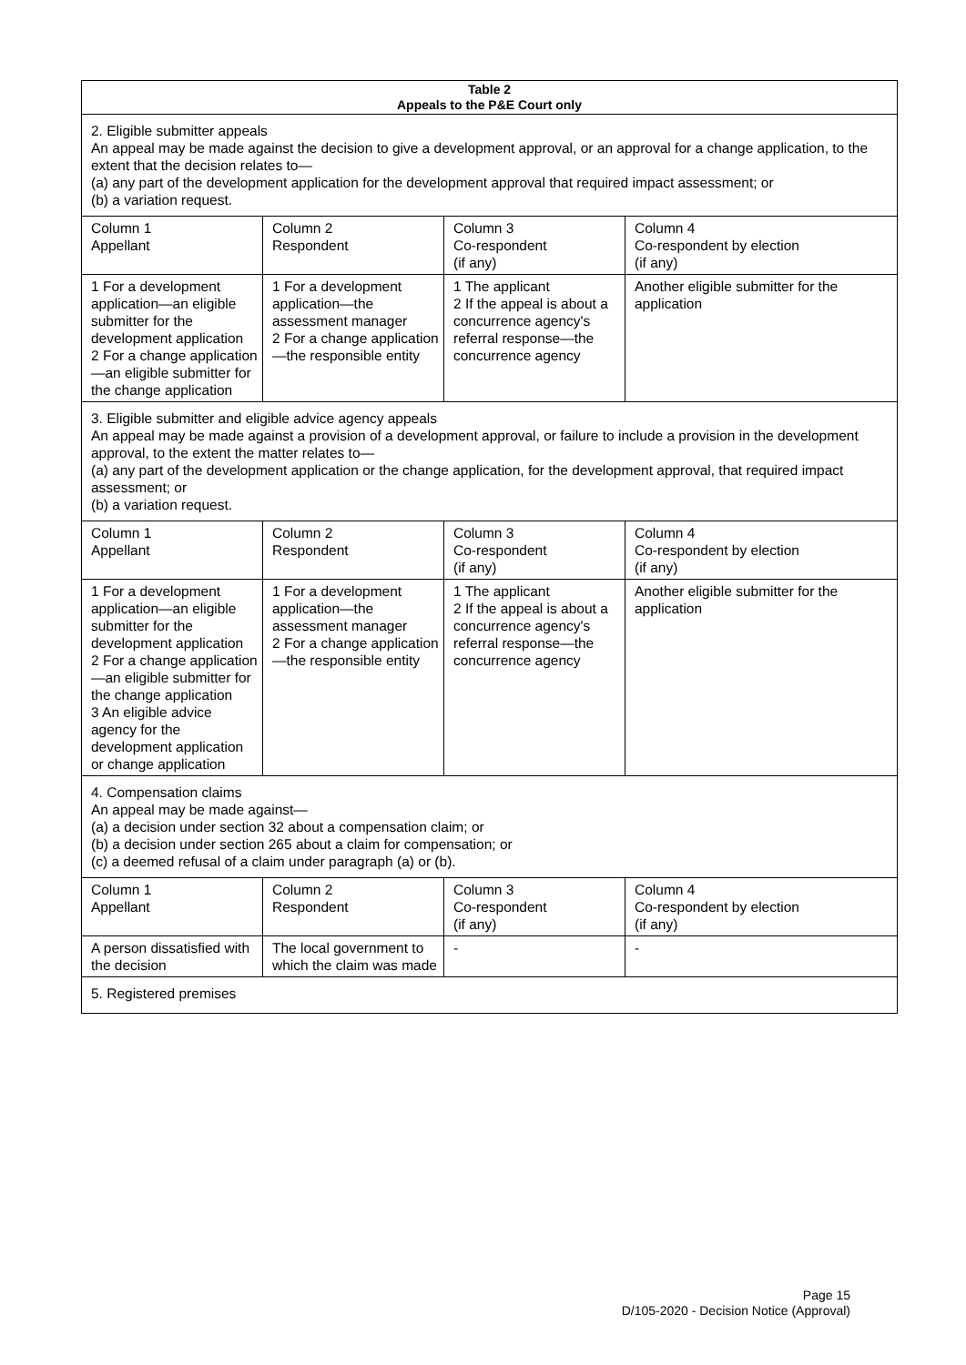| Table 2 Appeals to the P&E Court only | | | |
| 2. Eligible submitter appeals An appeal may be made against the decision to give a development approval, or an approval for a change application, to the extent that the decision relates to— (a) any part of the development application for the development approval that required impact assessment; or (b) a variation request. | | | |
| Column 1 Appellant | Column 2 Respondent | Column 3 Co-respondent (if any) | Column 4 Co-respondent by election (if any) |
| 1 For a development application—an eligible submitter for the development application 2 For a change application—an eligible submitter for the change application | 1 For a development application—the assessment manager 2 For a change application—the responsible entity | 1 The applicant 2 If the appeal is about a concurrence agency's referral response—the concurrence agency | Another eligible submitter for the application |
| 3. Eligible submitter and eligible advice agency appeals An appeal may be made against a provision of a development approval, or failure to include a provision in the development approval, to the extent the matter relates to— (a) any part of the development application or the change application, for the development approval, that required impact assessment; or (b) a variation request. | | | |
| Column 1 Appellant | Column 2 Respondent | Column 3 Co-respondent (if any) | Column 4 Co-respondent by election (if any) |
| 1 For a development application—an eligible submitter for the development application 2 For a change application—an eligible submitter for the change application 3 An eligible advice agency for the development application or change application | 1 For a development application—the assessment manager 2 For a change application—the responsible entity | 1 The applicant 2 If the appeal is about a concurrence agency's referral response—the concurrence agency | Another eligible submitter for the application |
| 4. Compensation claims An appeal may be made against— (a) a decision under section 32 about a compensation claim; or (b) a decision under section 265 about a claim for compensation; or (c) a deemed refusal of a claim under paragraph (a) or (b). | | | |
| Column 1 Appellant | Column 2 Respondent | Column 3 Co-respondent (if any) | Column 4 Co-respondent by election (if any) |
| A person dissatisfied with the decision | The local government to which the claim was made | - | - |
| 5. Registered premises | | | |
Page 15
D/105-2020 - Decision Notice (Approval)